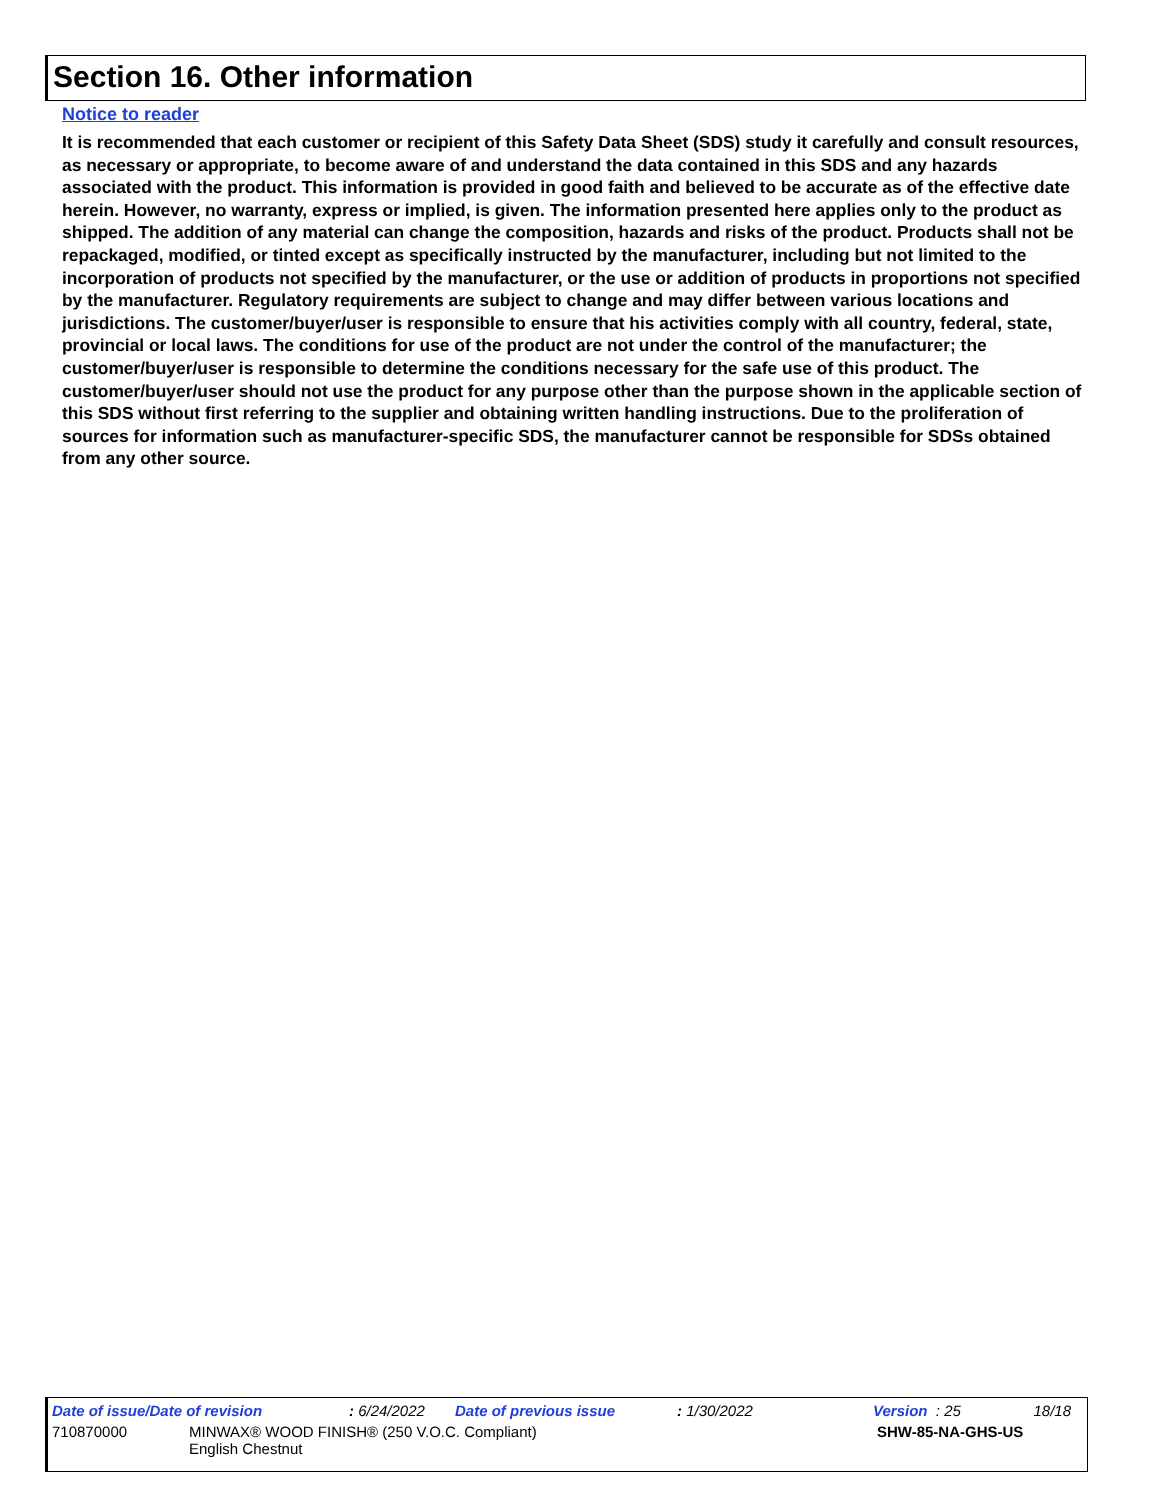Section 16. Other information
Notice to reader
It is recommended that each customer or recipient of this Safety Data Sheet (SDS) study it carefully and consult resources, as necessary or appropriate, to become aware of and understand the data contained in this SDS and any hazards associated with the product. This information is provided in good faith and believed to be accurate as of the effective date herein. However, no warranty, express or implied, is given. The information presented here applies only to the product as shipped. The addition of any material can change the composition, hazards and risks of the product. Products shall not be repackaged, modified, or tinted except as specifically instructed by the manufacturer, including but not limited to the incorporation of products not specified by the manufacturer, or the use or addition of products in proportions not specified by the manufacturer. Regulatory requirements are subject to change and may differ between various locations and jurisdictions. The customer/buyer/user is responsible to ensure that his activities comply with all country, federal, state, provincial or local laws. The conditions for use of the product are not under the control of the manufacturer; the customer/buyer/user is responsible to determine the conditions necessary for the safe use of this product. The customer/buyer/user should not use the product for any purpose other than the purpose shown in the applicable section of this SDS without first referring to the supplier and obtaining written handling instructions. Due to the proliferation of sources for information such as manufacturer-specific SDS, the manufacturer cannot be responsible for SDSs obtained from any other source.
Date of issue/Date of revision: 6/24/2022 Date of previous issue: 1/30/2022 Version : 25 18/18
710870000 MINWAX® WOOD FINISH® (250 V.O.C. Compliant)
English Chestnut SHW-85-NA-GHS-US